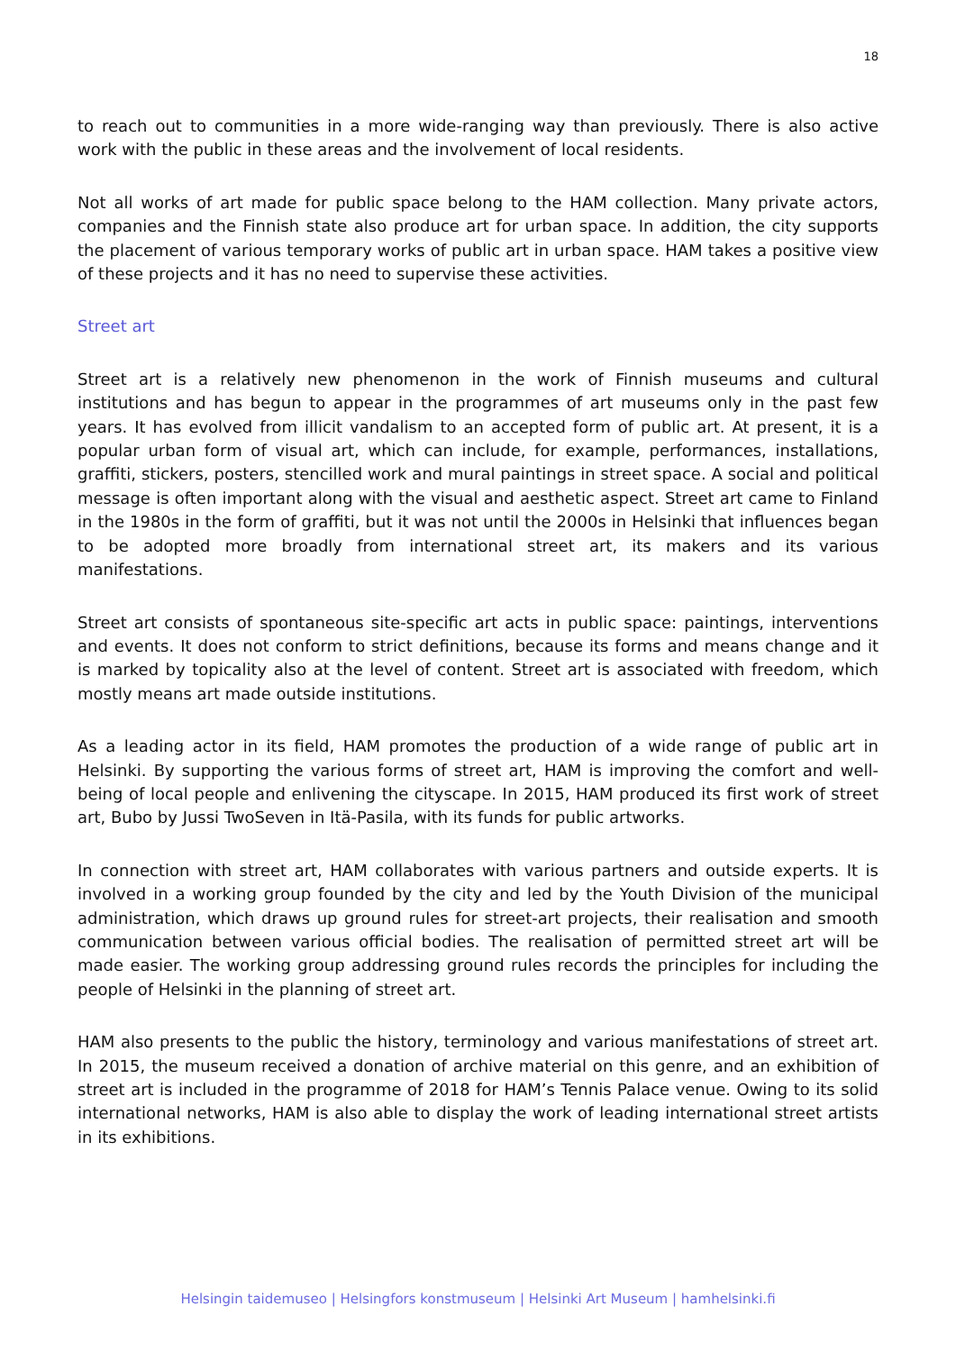18
to reach out to communities in a more wide-ranging way than previously. There is also active work with the public in these areas and the involvement of local residents.
Not all works of art made for public space belong to the HAM collection. Many private actors, companies and the Finnish state also produce art for urban space. In addition, the city supports the placement of various temporary works of public art in urban space. HAM takes a positive view of these projects and it has no need to supervise these activities.
Street art
Street art is a relatively new phenomenon in the work of Finnish museums and cultural institutions and has begun to appear in the programmes of art museums only in the past few years. It has evolved from illicit vandalism to an accepted form of public art. At present, it is a popular urban form of visual art, which can include, for example, performances, installations, graffiti, stickers, posters, stencilled work and mural paintings in street space. A social and political message is often important along with the visual and aesthetic aspect. Street art came to Finland in the 1980s in the form of graffiti, but it was not until the 2000s in Helsinki that influences began to be adopted more broadly from international street art, its makers and its various manifestations.
Street art consists of spontaneous site-specific art acts in public space: paintings, interventions and events. It does not conform to strict definitions, because its forms and means change and it is marked by topicality also at the level of content. Street art is associated with freedom, which mostly means art made outside institutions.
As a leading actor in its field, HAM promotes the production of a wide range of public art in Helsinki. By supporting the various forms of street art, HAM is improving the comfort and well-being of local people and enlivening the cityscape. In 2015, HAM produced its first work of street art, Bubo by Jussi TwoSeven in Itä-Pasila, with its funds for public artworks.
In connection with street art, HAM collaborates with various partners and outside experts. It is involved in a working group founded by the city and led by the Youth Division of the municipal administration, which draws up ground rules for street-art projects, their realisation and smooth communication between various official bodies. The realisation of permitted street art will be made easier. The working group addressing ground rules records the principles for including the people of Helsinki in the planning of street art.
HAM also presents to the public the history, terminology and various manifestations of street art. In 2015, the museum received a donation of archive material on this genre, and an exhibition of street art is included in the programme of 2018 for HAM’s Tennis Palace venue. Owing to its solid international networks, HAM is also able to display the work of leading international street artists in its exhibitions.
Helsingin taidemuseo | Helsingfors konstmuseum | Helsinki Art Museum | hamhelsinki.fi